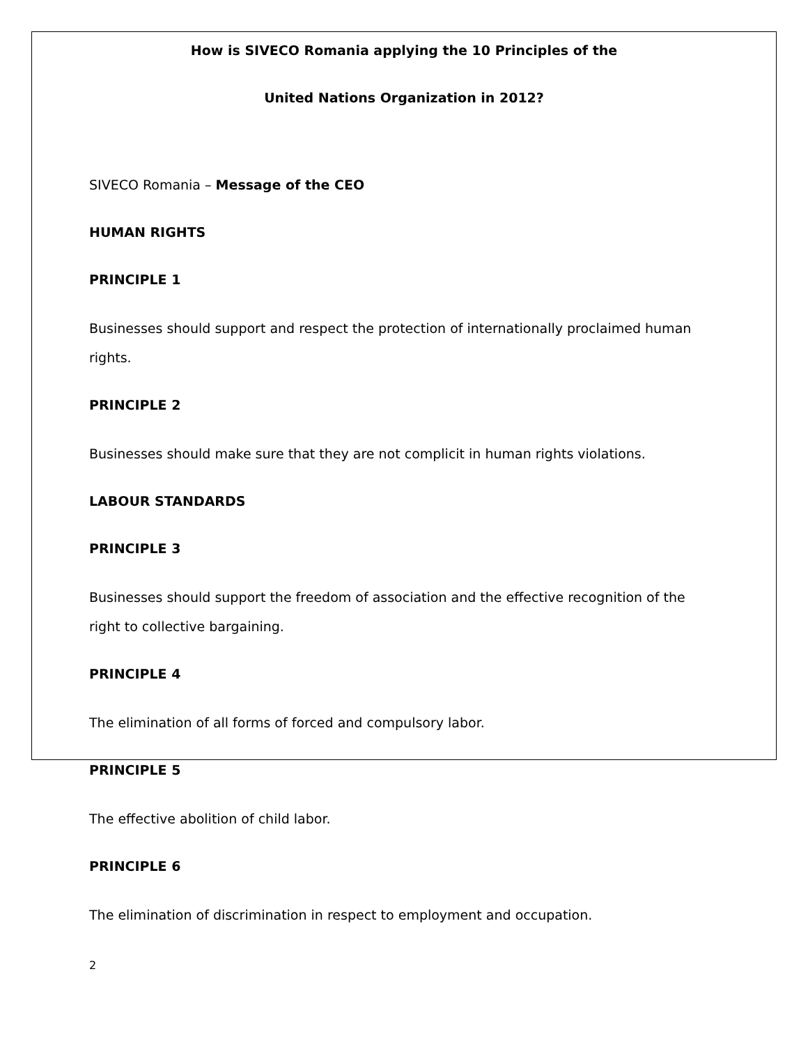How is SIVECO Romania applying the 10 Principles of the
United Nations Organization in 2012?
SIVECO Romania – Message of the CEO
HUMAN RIGHTS
PRINCIPLE 1
Businesses should support and respect the protection of internationally proclaimed human rights.
PRINCIPLE 2
Businesses should make sure that they are not complicit in human rights violations.
LABOUR STANDARDS
PRINCIPLE 3
Businesses should support the freedom of association and the effective recognition of the right to collective bargaining.
PRINCIPLE 4
The elimination of all forms of forced and compulsory labor.
PRINCIPLE 5
The effective abolition of child labor.
PRINCIPLE 6
The elimination of discrimination in respect to employment and occupation.
2